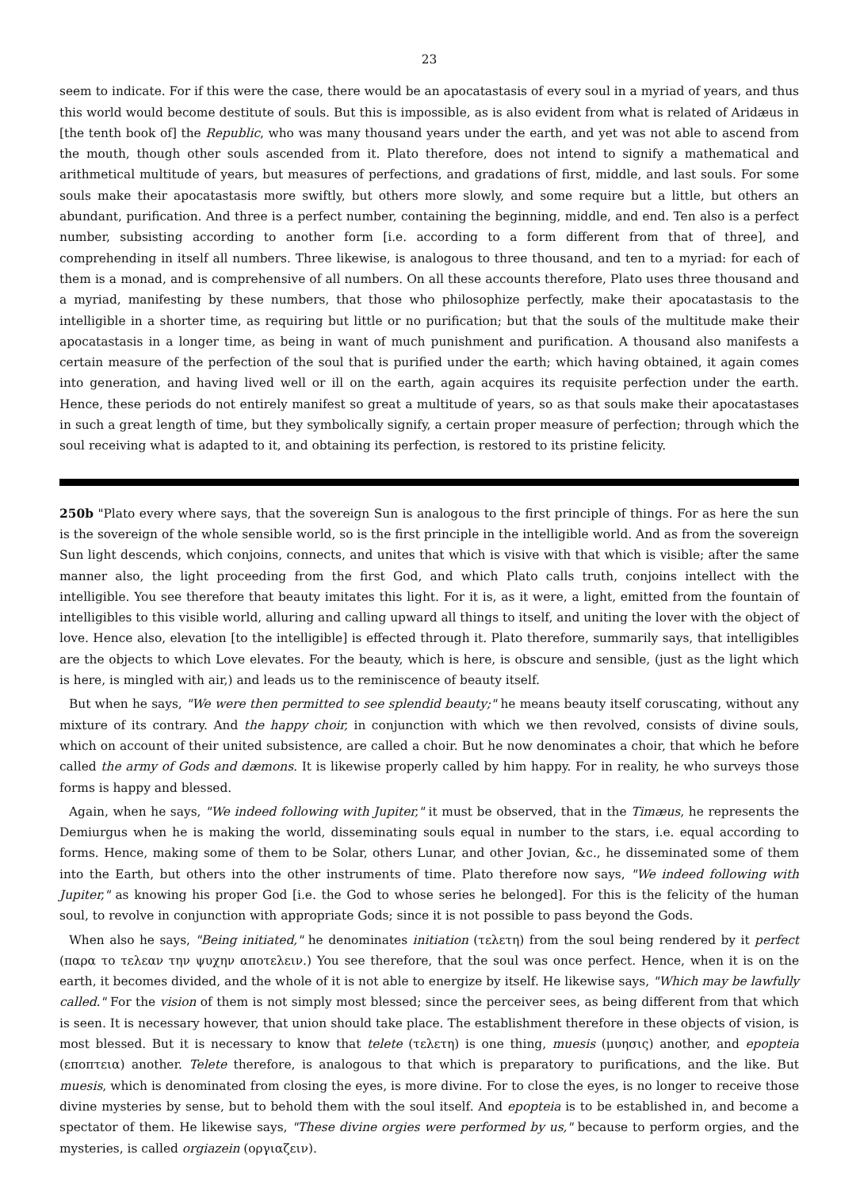23
seem to indicate. For if this were the case, there would be an apocatastasis of every soul in a myriad of years, and thus this world would become destitute of souls. But this is impossible, as is also evident from what is related of Aridæus in [the tenth book of] the Republic, who was many thousand years under the earth, and yet was not able to ascend from the mouth, though other souls ascended from it. Plato therefore, does not intend to signify a mathematical and arithmetical multitude of years, but measures of perfections, and gradations of first, middle, and last souls. For some souls make their apocatastasis more swiftly, but others more slowly, and some require but a little, but others an abundant, purification. And three is a perfect number, containing the beginning, middle, and end. Ten also is a perfect number, subsisting according to another form [i.e. according to a form different from that of three], and comprehending in itself all numbers. Three likewise, is analogous to three thousand, and ten to a myriad: for each of them is a monad, and is comprehensive of all numbers. On all these accounts therefore, Plato uses three thousand and a myriad, manifesting by these numbers, that those who philosophize perfectly, make their apocatastasis to the intelligible in a shorter time, as requiring but little or no purification; but that the souls of the multitude make their apocatastasis in a longer time, as being in want of much punishment and purification. A thousand also manifests a certain measure of the perfection of the soul that is purified under the earth; which having obtained, it again comes into generation, and having lived well or ill on the earth, again acquires its requisite perfection under the earth. Hence, these periods do not entirely manifest so great a multitude of years, so as that souls make their apocatastases in such a great length of time, but they symbolically signify, a certain proper measure of perfection; through which the soul receiving what is adapted to it, and obtaining its perfection, is restored to its pristine felicity.
250b "Plato every where says, that the sovereign Sun is analogous to the first principle of things. For as here the sun is the sovereign of the whole sensible world, so is the first principle in the intelligible world. And as from the sovereign Sun light descends, which conjoins, connects, and unites that which is visive with that which is visible; after the same manner also, the light proceeding from the first God, and which Plato calls truth, conjoins intellect with the intelligible. You see therefore that beauty imitates this light. For it is, as it were, a light, emitted from the fountain of intelligibles to this visible world, alluring and calling upward all things to itself, and uniting the lover with the object of love. Hence also, elevation [to the intelligible] is effected through it. Plato therefore, summarily says, that intelligibles are the objects to which Love elevates. For the beauty, which is here, is obscure and sensible, (just as the light which is here, is mingled with air,) and leads us to the reminiscence of beauty itself.
But when he says, "We were then permitted to see splendid beauty;" he means beauty itself coruscating, without any mixture of its contrary. And the happy choir, in conjunction with which we then revolved, consists of divine souls, which on account of their united subsistence, are called a choir. But he now denominates a choir, that which he before called the army of Gods and dæmons. It is likewise properly called by him happy. For in reality, he who surveys those forms is happy and blessed.
Again, when he says, "We indeed following with Jupiter," it must be observed, that in the Timæus, he represents the Demiurgus when he is making the world, disseminating souls equal in number to the stars, i.e. equal according to forms. Hence, making some of them to be Solar, others Lunar, and other Jovian, &c., he disseminated some of them into the Earth, but others into the other instruments of time. Plato therefore now says, "We indeed following with Jupiter," as knowing his proper God [i.e. the God to whose series he belonged]. For this is the felicity of the human soul, to revolve in conjunction with appropriate Gods; since it is not possible to pass beyond the Gods.
When also he says, "Being initiated," he denominates initiation (τελετη) from the soul being rendered by it perfect (παρα το τελεαν την ψυχην αποτελειν.) You see therefore, that the soul was once perfect. Hence, when it is on the earth, it becomes divided, and the whole of it is not able to energize by itself. He likewise says, "Which may be lawfully called." For the vision of them is not simply most blessed; since the perceiver sees, as being different from that which is seen. It is necessary however, that union should take place. The establishment therefore in these objects of vision, is most blessed. But it is necessary to know that telete (τελετη) is one thing, muesis (μυησις) another, and epopteia (εποπτεια) another. Telete therefore, is analogous to that which is preparatory to purifications, and the like. But muesis, which is denominated from closing the eyes, is more divine. For to close the eyes, is no longer to receive those divine mysteries by sense, but to behold them with the soul itself. And epopteia is to be established in, and become a spectator of them. He likewise says, "These divine orgies were performed by us," because to perform orgies, and the mysteries, is called orgiazein (οργιαζειν).